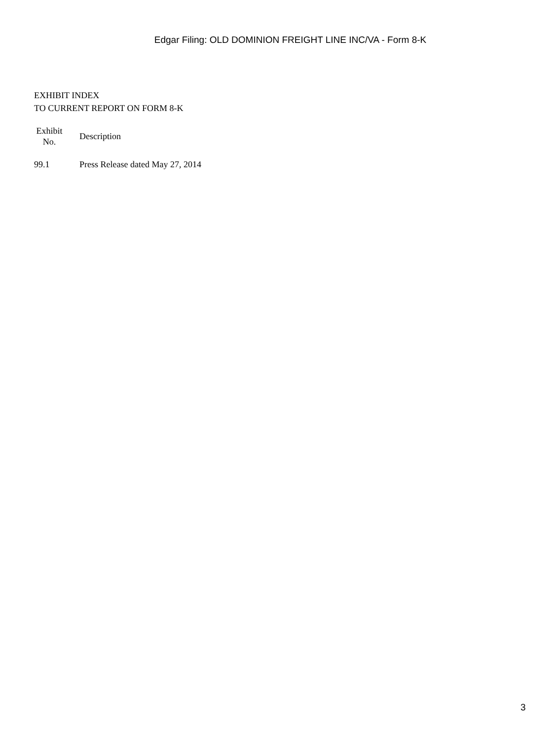Edgar Filing: OLD DOMINION FREIGHT LINE INC/VA - Form 8-K
EXHIBIT INDEX
TO CURRENT REPORT ON FORM 8-K
| Exhibit No. | Description |
| --- | --- |
| 99.1 | Press Release dated May 27, 2014 |
3